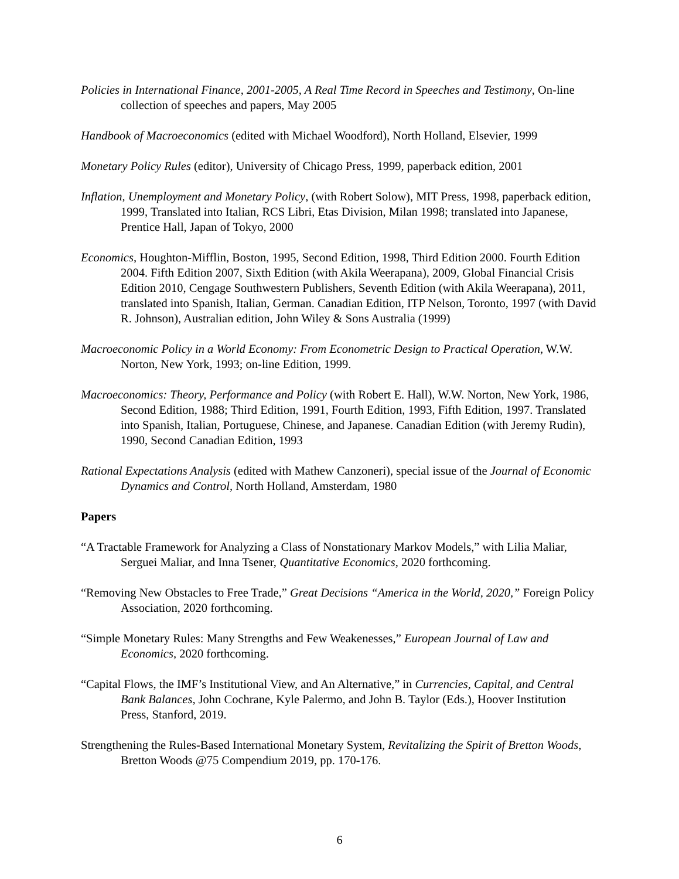Policies in International Finance, 2001-2005, A Real Time Record in Speeches and Testimony, On-line collection of speeches and papers, May 2005
Handbook of Macroeconomics (edited with Michael Woodford), North Holland, Elsevier, 1999
Monetary Policy Rules (editor), University of Chicago Press, 1999, paperback edition, 2001
Inflation, Unemployment and Monetary Policy, (with Robert Solow), MIT Press, 1998, paperback edition, 1999, Translated into Italian, RCS Libri, Etas Division, Milan 1998; translated into Japanese, Prentice Hall, Japan of Tokyo, 2000
Economics, Houghton-Mifflin, Boston, 1995, Second Edition, 1998, Third Edition 2000. Fourth Edition 2004. Fifth Edition 2007, Sixth Edition (with Akila Weerapana), 2009, Global Financial Crisis Edition 2010, Cengage Southwestern Publishers, Seventh Edition (with Akila Weerapana), 2011, translated into Spanish, Italian, German. Canadian Edition, ITP Nelson, Toronto, 1997 (with David R. Johnson), Australian edition, John Wiley & Sons Australia (1999)
Macroeconomic Policy in a World Economy: From Econometric Design to Practical Operation, W.W. Norton, New York, 1993; on-line Edition, 1999.
Macroeconomics: Theory, Performance and Policy (with Robert E. Hall), W.W. Norton, New York, 1986, Second Edition, 1988; Third Edition, 1991, Fourth Edition, 1993, Fifth Edition, 1997. Translated into Spanish, Italian, Portuguese, Chinese, and Japanese. Canadian Edition (with Jeremy Rudin), 1990, Second Canadian Edition, 1993
Rational Expectations Analysis (edited with Mathew Canzoneri), special issue of the Journal of Economic Dynamics and Control, North Holland, Amsterdam, 1980
Papers
“A Tractable Framework for Analyzing a Class of Nonstationary Markov Models,” with Lilia Maliar, Serguei Maliar, and Inna Tsener, Quantitative Economics, 2020 forthcoming.
“Removing New Obstacles to Free Trade,” Great Decisions “America in the World, 2020,” Foreign Policy Association, 2020 forthcoming.
“Simple Monetary Rules: Many Strengths and Few Weakenesses,” European Journal of Law and Economics, 2020 forthcoming.
“Capital Flows, the IMF’s Institutional View, and An Alternative,” in Currencies, Capital, and Central Bank Balances, John Cochrane, Kyle Palermo, and John B. Taylor (Eds.), Hoover Institution Press, Stanford, 2019.
Strengthening the Rules-Based International Monetary System, Revitalizing the Spirit of Bretton Woods, Bretton Woods @75 Compendium 2019, pp. 170-176.
6